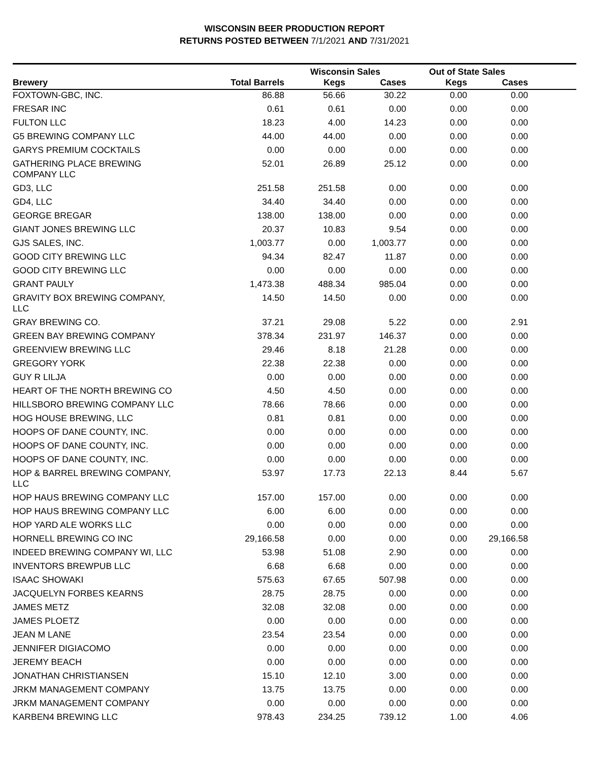WISCONSIN BEER PRODUCTION REPORT
RETURNS POSTED BETWEEN 7/1/2021 AND 7/31/2021
| | | Wisconsin Sales | | Out of State Sales | | |
| --- | --- | --- | --- | --- | --- | --- |
| Brewery | Total Barrels | Kegs | Cases | Kegs | Cases | |
| FOXTOWN-GBC, INC. | 86.88 | 56.66 | 30.22 | 0.00 | 0.00 | |
| FRESAR INC | 0.61 | 0.61 | 0.00 | 0.00 | 0.00 | |
| FULTON LLC | 18.23 | 4.00 | 14.23 | 0.00 | 0.00 | |
| G5 BREWING COMPANY LLC | 44.00 | 44.00 | 0.00 | 0.00 | 0.00 | |
| GARYS PREMIUM COCKTAILS | 0.00 | 0.00 | 0.00 | 0.00 | 0.00 | |
| GATHERING PLACE BREWING COMPANY LLC | 52.01 | 26.89 | 25.12 | 0.00 | 0.00 | |
| GD3, LLC | 251.58 | 251.58 | 0.00 | 0.00 | 0.00 | |
| GD4, LLC | 34.40 | 34.40 | 0.00 | 0.00 | 0.00 | |
| GEORGE BREGAR | 138.00 | 138.00 | 0.00 | 0.00 | 0.00 | |
| GIANT JONES BREWING LLC | 20.37 | 10.83 | 9.54 | 0.00 | 0.00 | |
| GJS SALES, INC. | 1,003.77 | 0.00 | 1,003.77 | 0.00 | 0.00 | |
| GOOD CITY BREWING LLC | 94.34 | 82.47 | 11.87 | 0.00 | 0.00 | |
| GOOD CITY BREWING LLC | 0.00 | 0.00 | 0.00 | 0.00 | 0.00 | |
| GRANT PAULY | 1,473.38 | 488.34 | 985.04 | 0.00 | 0.00 | |
| GRAVITY BOX BREWING COMPANY, LLC | 14.50 | 14.50 | 0.00 | 0.00 | 0.00 | |
| GRAY BREWING CO. | 37.21 | 29.08 | 5.22 | 0.00 | 2.91 | |
| GREEN BAY BREWING COMPANY | 378.34 | 231.97 | 146.37 | 0.00 | 0.00 | |
| GREENVIEW BREWING LLC | 29.46 | 8.18 | 21.28 | 0.00 | 0.00 | |
| GREGORY YORK | 22.38 | 22.38 | 0.00 | 0.00 | 0.00 | |
| GUY R LILJA | 0.00 | 0.00 | 0.00 | 0.00 | 0.00 | |
| HEART OF THE NORTH BREWING CO | 4.50 | 4.50 | 0.00 | 0.00 | 0.00 | |
| HILLSBORO BREWING COMPANY LLC | 78.66 | 78.66 | 0.00 | 0.00 | 0.00 | |
| HOG HOUSE BREWING, LLC | 0.81 | 0.81 | 0.00 | 0.00 | 0.00 | |
| HOOPS OF DANE COUNTY, INC. | 0.00 | 0.00 | 0.00 | 0.00 | 0.00 | |
| HOOPS OF DANE COUNTY, INC. | 0.00 | 0.00 | 0.00 | 0.00 | 0.00 | |
| HOOPS OF DANE COUNTY, INC. | 0.00 | 0.00 | 0.00 | 0.00 | 0.00 | |
| HOP & BARREL BREWING COMPANY, LLC | 53.97 | 17.73 | 22.13 | 8.44 | 5.67 | |
| HOP HAUS BREWING COMPANY LLC | 157.00 | 157.00 | 0.00 | 0.00 | 0.00 | |
| HOP HAUS BREWING COMPANY LLC | 6.00 | 6.00 | 0.00 | 0.00 | 0.00 | |
| HOP YARD ALE WORKS LLC | 0.00 | 0.00 | 0.00 | 0.00 | 0.00 | |
| HORNELL BREWING CO INC | 29,166.58 | 0.00 | 0.00 | 0.00 | 29,166.58 | |
| INDEED BREWING COMPANY WI, LLC | 53.98 | 51.08 | 2.90 | 0.00 | 0.00 | |
| INVENTORS BREWPUB LLC | 6.68 | 6.68 | 0.00 | 0.00 | 0.00 | |
| ISAAC SHOWAKI | 575.63 | 67.65 | 507.98 | 0.00 | 0.00 | |
| JACQUELYN FORBES KEARNS | 28.75 | 28.75 | 0.00 | 0.00 | 0.00 | |
| JAMES METZ | 32.08 | 32.08 | 0.00 | 0.00 | 0.00 | |
| JAMES PLOETZ | 0.00 | 0.00 | 0.00 | 0.00 | 0.00 | |
| JEAN M LANE | 23.54 | 23.54 | 0.00 | 0.00 | 0.00 | |
| JENNIFER DIGIACOMO | 0.00 | 0.00 | 0.00 | 0.00 | 0.00 | |
| JEREMY BEACH | 0.00 | 0.00 | 0.00 | 0.00 | 0.00 | |
| JONATHAN CHRISTIANSEN | 15.10 | 12.10 | 3.00 | 0.00 | 0.00 | |
| JRKM MANAGEMENT COMPANY | 13.75 | 13.75 | 0.00 | 0.00 | 0.00 | |
| JRKM MANAGEMENT COMPANY | 0.00 | 0.00 | 0.00 | 0.00 | 0.00 | |
| KARBEN4 BREWING LLC | 978.43 | 234.25 | 739.12 | 1.00 | 4.06 | |